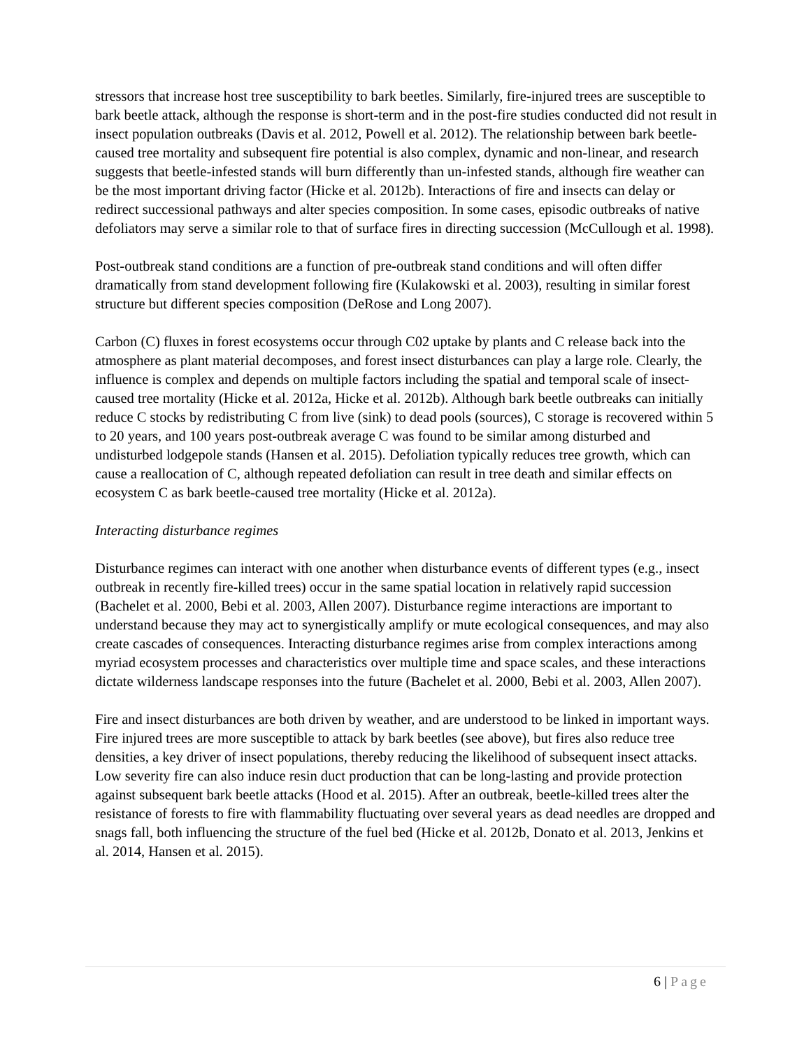stressors that increase host tree susceptibility to bark beetles. Similarly, fire-injured trees are susceptible to bark beetle attack, although the response is short-term and in the post-fire studies conducted did not result in insect population outbreaks (Davis et al. 2012, Powell et al. 2012). The relationship between bark beetle-caused tree mortality and subsequent fire potential is also complex, dynamic and non-linear, and research suggests that beetle-infested stands will burn differently than un-infested stands, although fire weather can be the most important driving factor (Hicke et al. 2012b). Interactions of fire and insects can delay or redirect successional pathways and alter species composition. In some cases, episodic outbreaks of native defoliators may serve a similar role to that of surface fires in directing succession (McCullough et al. 1998).
Post-outbreak stand conditions are a function of pre-outbreak stand conditions and will often differ dramatically from stand development following fire (Kulakowski et al. 2003), resulting in similar forest structure but different species composition (DeRose and Long 2007).
Carbon (C) fluxes in forest ecosystems occur through C02 uptake by plants and C release back into the atmosphere as plant material decomposes, and forest insect disturbances can play a large role. Clearly, the influence is complex and depends on multiple factors including the spatial and temporal scale of insect-caused tree mortality (Hicke et al. 2012a, Hicke et al. 2012b). Although bark beetle outbreaks can initially reduce C stocks by redistributing C from live (sink) to dead pools (sources), C storage is recovered within 5 to 20 years, and 100 years post-outbreak average C was found to be similar among disturbed and undisturbed lodgepole stands (Hansen et al. 2015). Defoliation typically reduces tree growth, which can cause a reallocation of C, although repeated defoliation can result in tree death and similar effects on ecosystem C as bark beetle-caused tree mortality (Hicke et al. 2012a).
Interacting disturbance regimes
Disturbance regimes can interact with one another when disturbance events of different types (e.g., insect outbreak in recently fire-killed trees) occur in the same spatial location in relatively rapid succession (Bachelet et al. 2000, Bebi et al. 2003, Allen 2007). Disturbance regime interactions are important to understand because they may act to synergistically amplify or mute ecological consequences, and may also create cascades of consequences. Interacting disturbance regimes arise from complex interactions among myriad ecosystem processes and characteristics over multiple time and space scales, and these interactions dictate wilderness landscape responses into the future (Bachelet et al. 2000, Bebi et al. 2003, Allen 2007).
Fire and insect disturbances are both driven by weather, and are understood to be linked in important ways. Fire injured trees are more susceptible to attack by bark beetles (see above), but fires also reduce tree densities, a key driver of insect populations, thereby reducing the likelihood of subsequent insect attacks. Low severity fire can also induce resin duct production that can be long-lasting and provide protection against subsequent bark beetle attacks (Hood et al. 2015). After an outbreak, beetle-killed trees alter the resistance of forests to fire with flammability fluctuating over several years as dead needles are dropped and snags fall, both influencing the structure of the fuel bed (Hicke et al. 2012b, Donato et al. 2013, Jenkins et al. 2014, Hansen et al. 2015).
6 | Page